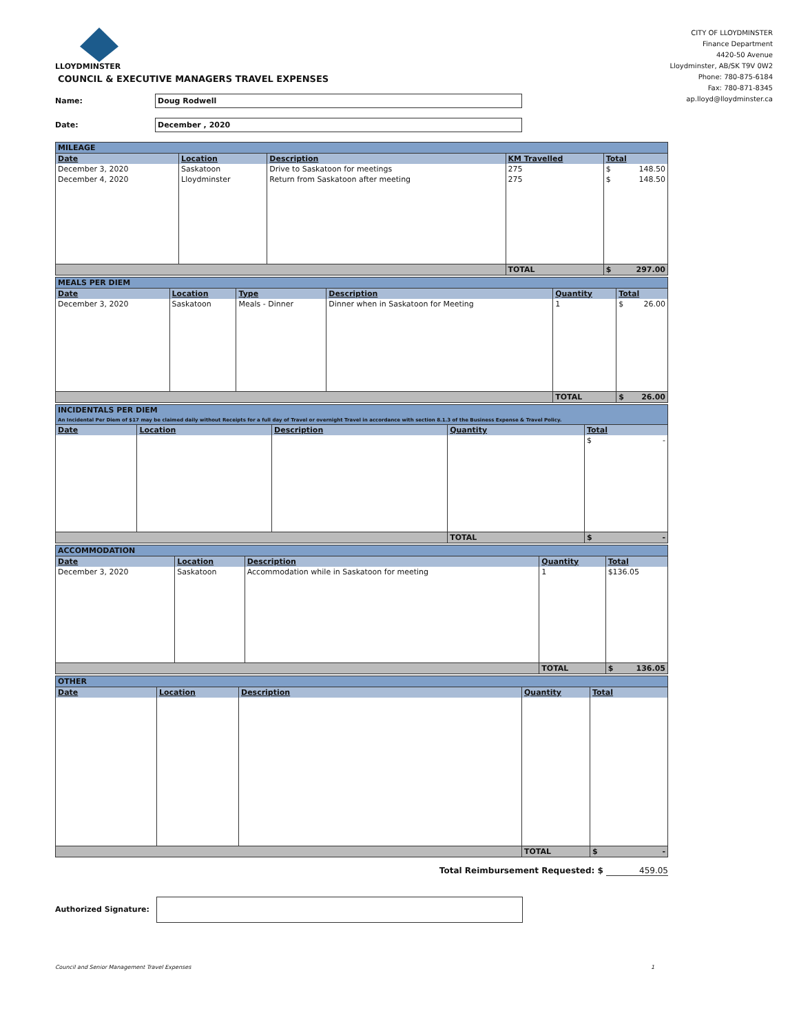LLOYDMINSTER
COUNCIL & EXECUTIVE MANAGERS TRAVEL EXPENSES
Name:
Doug Rodwell
Date:
December , 2020
CITY OF LLOYDMINSTER
Finance Department
4420-50 Avenue
Lloydminster, AB/SK T9V 0W2
Phone: 780-875-6184
Fax: 780-871-8345
ap.lloyd@lloydminster.ca
| MILEAGE | | | | |
| Date | Location | Description | KM Travelled | Total |
| December 3, 2020 | Saskatoon | Drive to Saskatoon for meetings | 275 | $ 148.50 |
| December 4, 2020 | Lloydminster | Return from Saskatoon after meeting | 275 | $ 148.50 |
| | | | TOTAL | $ 297.00 |
| MEALS PER DIEM | | | | | |
| Date | Location | Type | Description | Quantity | Total |
| December 3, 2020 | Saskatoon | Meals - Dinner | Dinner when in Saskatoon for Meeting | 1 | $ 26.00 |
| | | | | TOTAL | $ 26.00 |
| INCIDENTALS PER DIEM An Incidental Per Diem of $17 may be claimed daily without Receipts for a full day of Travel or overnight Travel in accordance with section 8.1.3 of the Business Expense & Travel Policy. | | | | |
| Date | Location | Description | Quantity | Total |
| | | | | $ - |
| | | | TOTAL | $ - |
| ACCOMMODATION | | | | |
| Date | Location | Description | Quantity | Total |
| December 3, 2020 | Saskatoon | Accommodation while in Saskatoon for meeting | 1 | $136.05 |
| | | | TOTAL | $ 136.05 |
| OTHER | | | | |
| Date | Location | Description | Quantity | Total |
| | | | TOTAL | $ - |
Total Reimbursement Requested: $ 459.05
Authorized Signature:
Council and Senior Management Travel Expenses 1